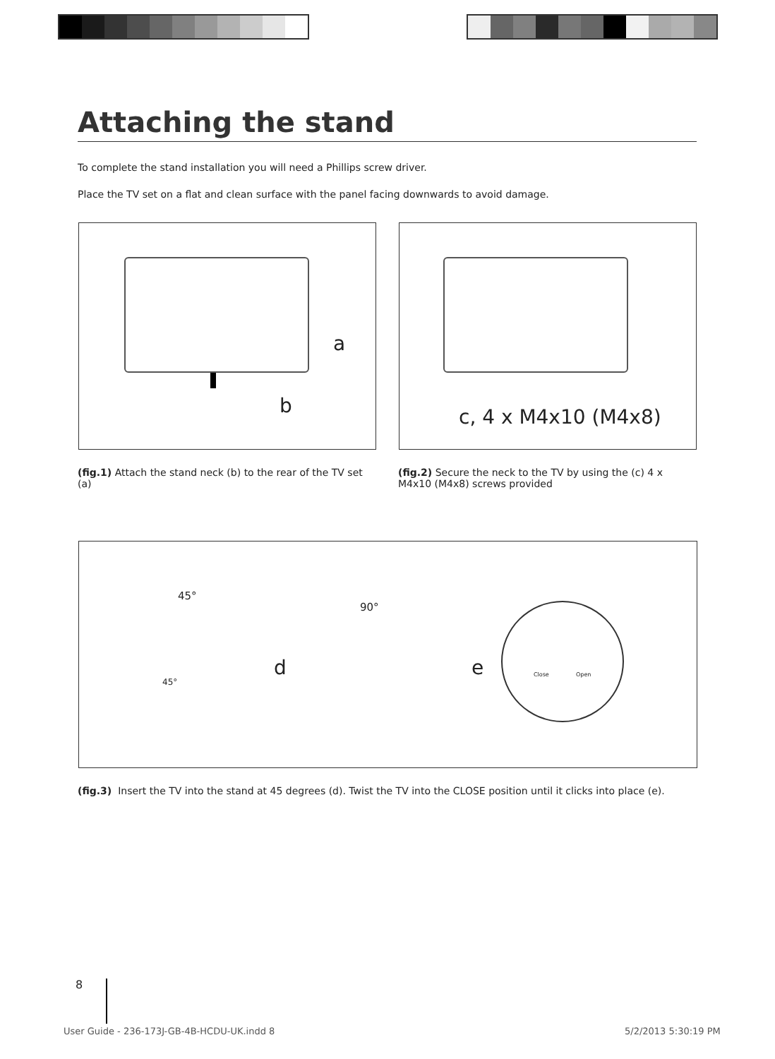Attaching the stand
To complete the stand installation you will need a Phillips screw driver.
Place the TV set on a flat and clean surface with the panel facing downwards to avoid damage.
a
b
c, 4 x M4x10 (M4x8)
(fig.1) Attach the stand neck (b) to the rear of the TV set (a)
(fig.2) Secure the neck to the TV by using the (c) 4 x M4x10 (M4x8) screws provided
45°
45°
d
90°
e
Close Open
(fig.3) Insert the TV into the stand at 45 degrees (d). Twist the TV into the CLOSE position until it clicks into place (e).
8
User Guide - 236-173J-GB-4B-HCDU-UK.indd 8
5/2/2013 5:30:19 PM